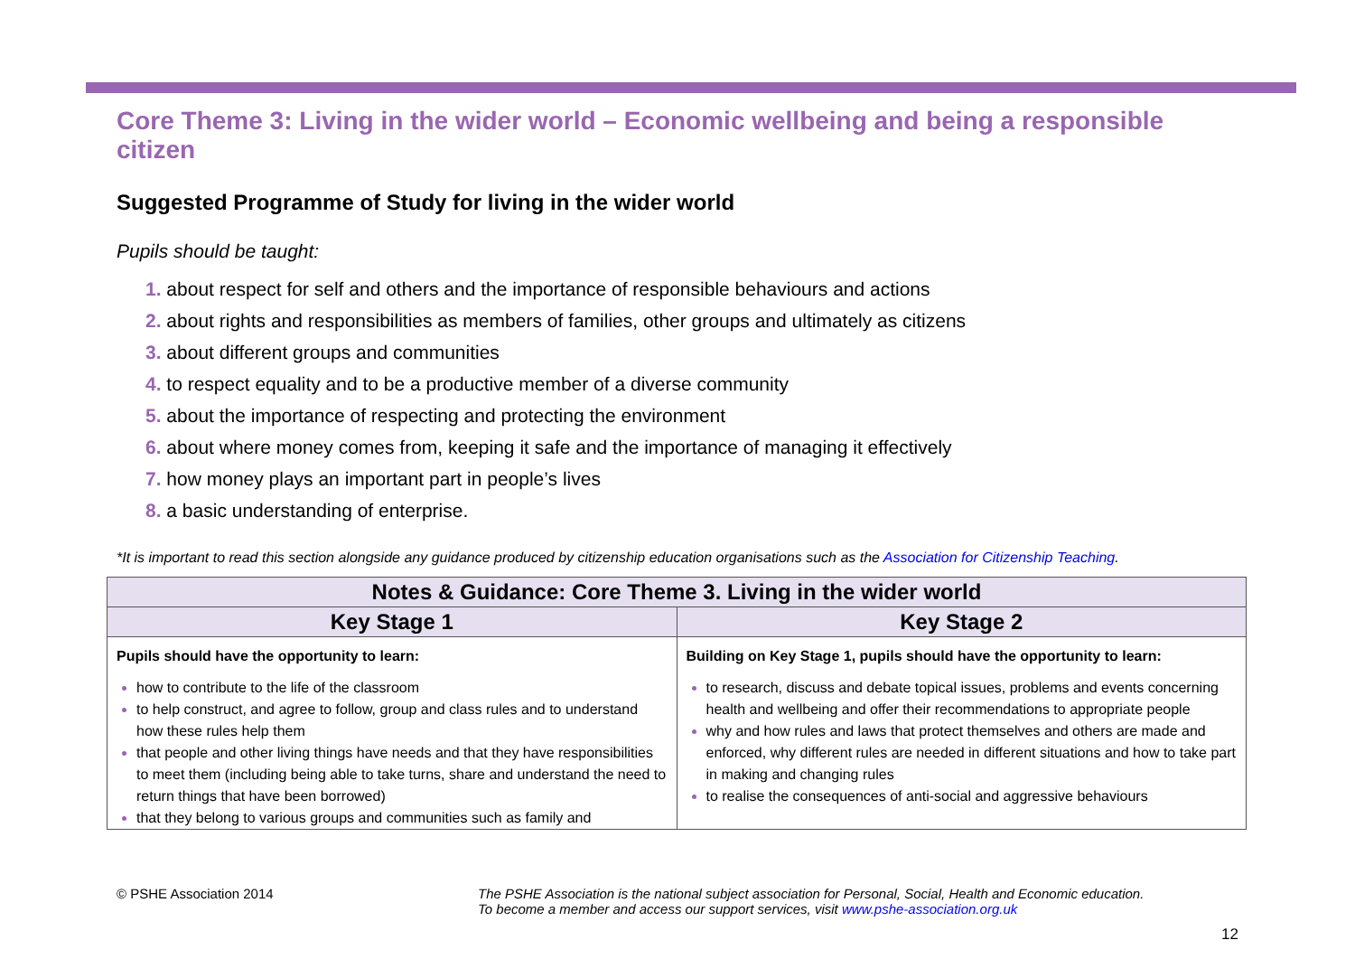Core Theme 3: Living in the wider world – Economic wellbeing and being a responsible citizen
Suggested Programme of Study for living in the wider world
Pupils should be taught:
1. about respect for self and others and the importance of responsible behaviours and actions
2. about rights and responsibilities as members of families, other groups and ultimately as citizens
3. about different groups and communities
4. to respect equality and to be a productive member of a diverse community
5. about the importance of respecting and protecting the environment
6. about where money comes from, keeping it safe and the importance of managing it effectively
7. how money plays an important part in people’s lives
8. a basic understanding of enterprise.
*It is important to read this section alongside any guidance produced by citizenship education organisations such as the Association for Citizenship Teaching.
| Notes & Guidance: Core Theme 3. Living in the wider world | |
| --- | --- |
| Key Stage 1 | Key Stage 2 |
| Pupils should have the opportunity to learn: how to contribute to the life of the classroom to help construct, and agree to follow, group and class rules and to understand how these rules help them that people and other living things have needs and that they have responsibilities to meet them (including being able to take turns, share and understand the need to return things that have been borrowed) that they belong to various groups and communities such as family and | Building on Key Stage 1, pupils should have the opportunity to learn: to research, discuss and debate topical issues, problems and events concerning health and wellbeing and offer their recommendations to appropriate people why and how rules and laws that protect themselves and others are made and enforced, why different rules are needed in different situations and how to take part in making and changing rules to realise the consequences of anti-social and aggressive behaviours |
© PSHE Association 2014 The PSHE Association is the national subject association for Personal, Social, Health and Economic education.
To become a member and access our support services, visit www.pshe-association.org.uk
12